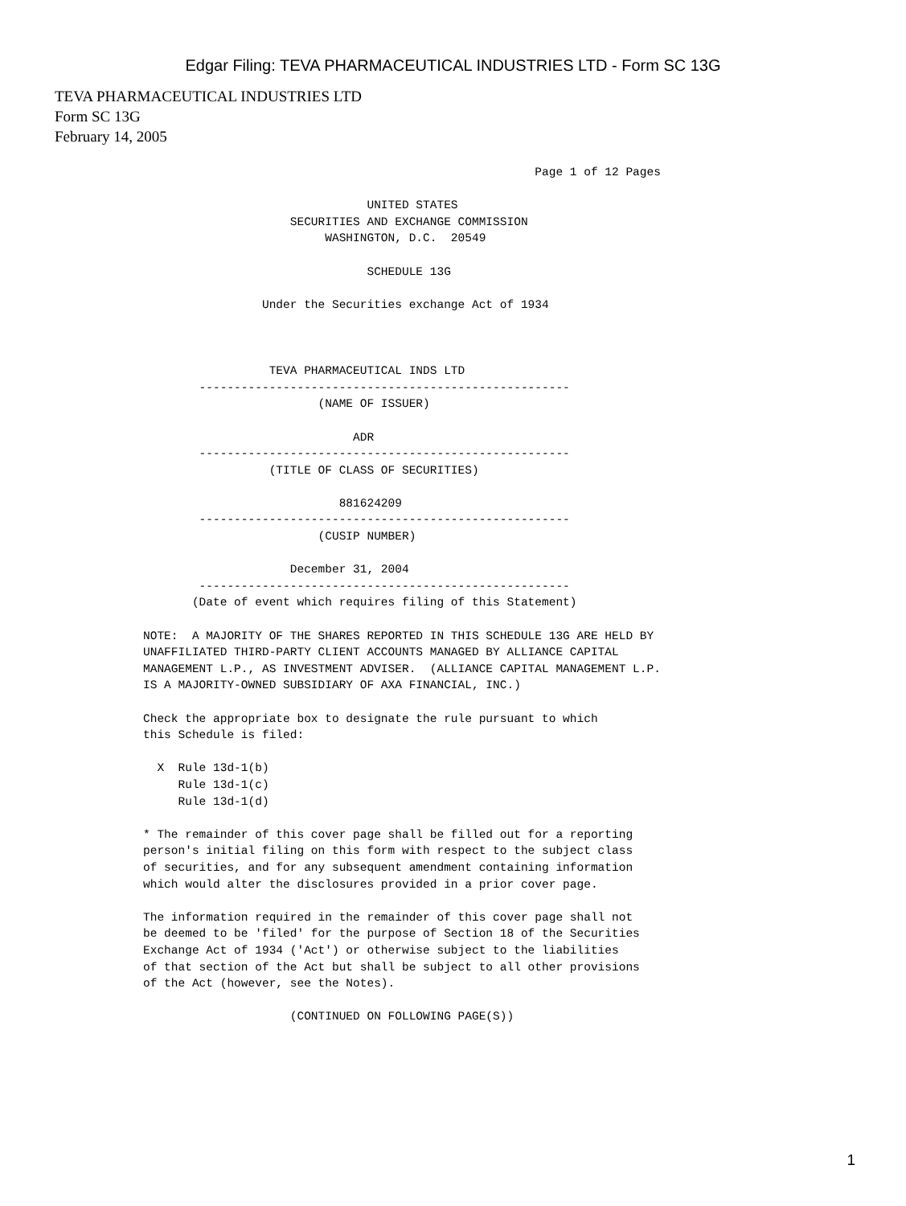Edgar Filing: TEVA PHARMACEUTICAL INDUSTRIES LTD - Form SC 13G
TEVA PHARMACEUTICAL INDUSTRIES LTD
Form SC 13G
February 14, 2005
                                                        Page 1 of 12 Pages

                                UNITED STATES
                     SECURITIES AND EXCHANGE COMMISSION
                          WASHINGTON, D.C.  20549

                                SCHEDULE 13G

                 Under the Securities exchange Act of 1934



                  TEVA PHARMACEUTICAL INDS LTD
        -----------------------------------------------------
                         (NAME OF ISSUER)

                              ADR
        -----------------------------------------------------
                  (TITLE OF CLASS OF SECURITIES)

                            881624209
        -----------------------------------------------------
                         (CUSIP NUMBER)

                     December 31, 2004
        -----------------------------------------------------
       (Date of event which requires filing of this Statement)

NOTE:  A MAJORITY OF THE SHARES REPORTED IN THIS SCHEDULE 13G ARE HELD BY
UNAFFILIATED THIRD-PARTY CLIENT ACCOUNTS MANAGED BY ALLIANCE CAPITAL
MANAGEMENT L.P., AS INVESTMENT ADVISER.  (ALLIANCE CAPITAL MANAGEMENT L.P.
IS A MAJORITY-OWNED SUBSIDIARY OF AXA FINANCIAL, INC.)

Check the appropriate box to designate the rule pursuant to which
this Schedule is filed:

  X  Rule 13d-1(b)
     Rule 13d-1(c)
     Rule 13d-1(d)

* The remainder of this cover page shall be filled out for a reporting
person's initial filing on this form with respect to the subject class
of securities, and for any subsequent amendment containing information
which would alter the disclosures provided in a prior cover page.

The information required in the remainder of this cover page shall not
be deemed to be 'filed' for the purpose of Section 18 of the Securities
Exchange Act of 1934 ('Act') or otherwise subject to the liabilities
of that section of the Act but shall be subject to all other provisions
of the Act (however, see the Notes).

                     (CONTINUED ON FOLLOWING PAGE(S))
1